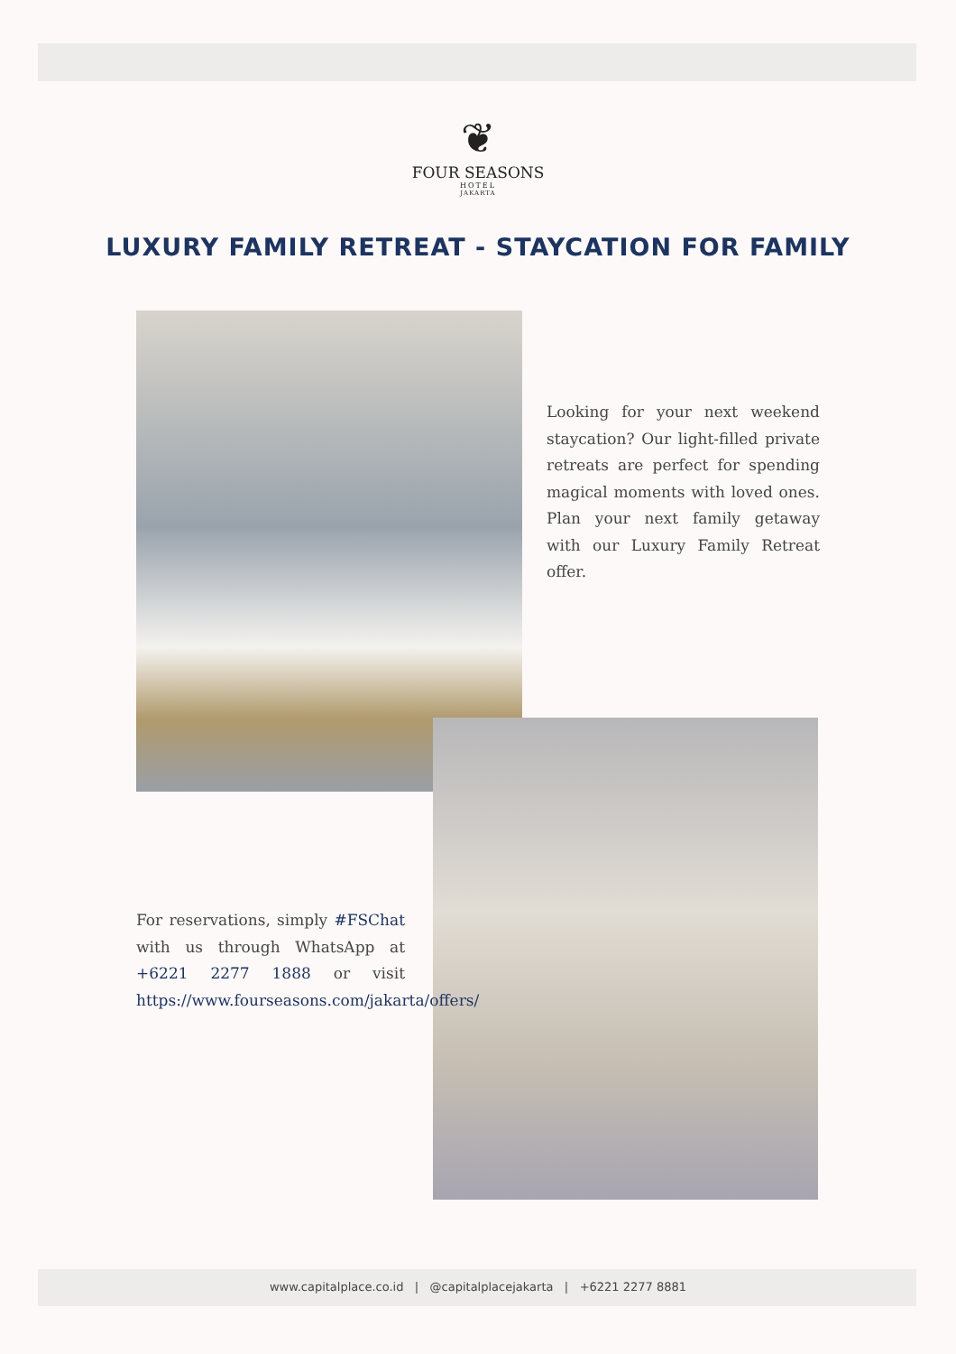❦
FOUR SEASONS
HOTEL
JAKARTA
LUXURY FAMILY RETREAT - STAYCATION FOR FAMILY
Looking for your next weekend staycation? Our light-filled private retreats are perfect for spending magical moments with loved ones. Plan your next family getaway with our Luxury Family Retreat offer.
For reservations, simply #FSChat with us through WhatsApp at +6221 2277 1888 or visit https://www.fourseasons.com/jakarta/offers/
www.capitalplace.co.id | @capitalplacejakarta | +6221 2277 8881